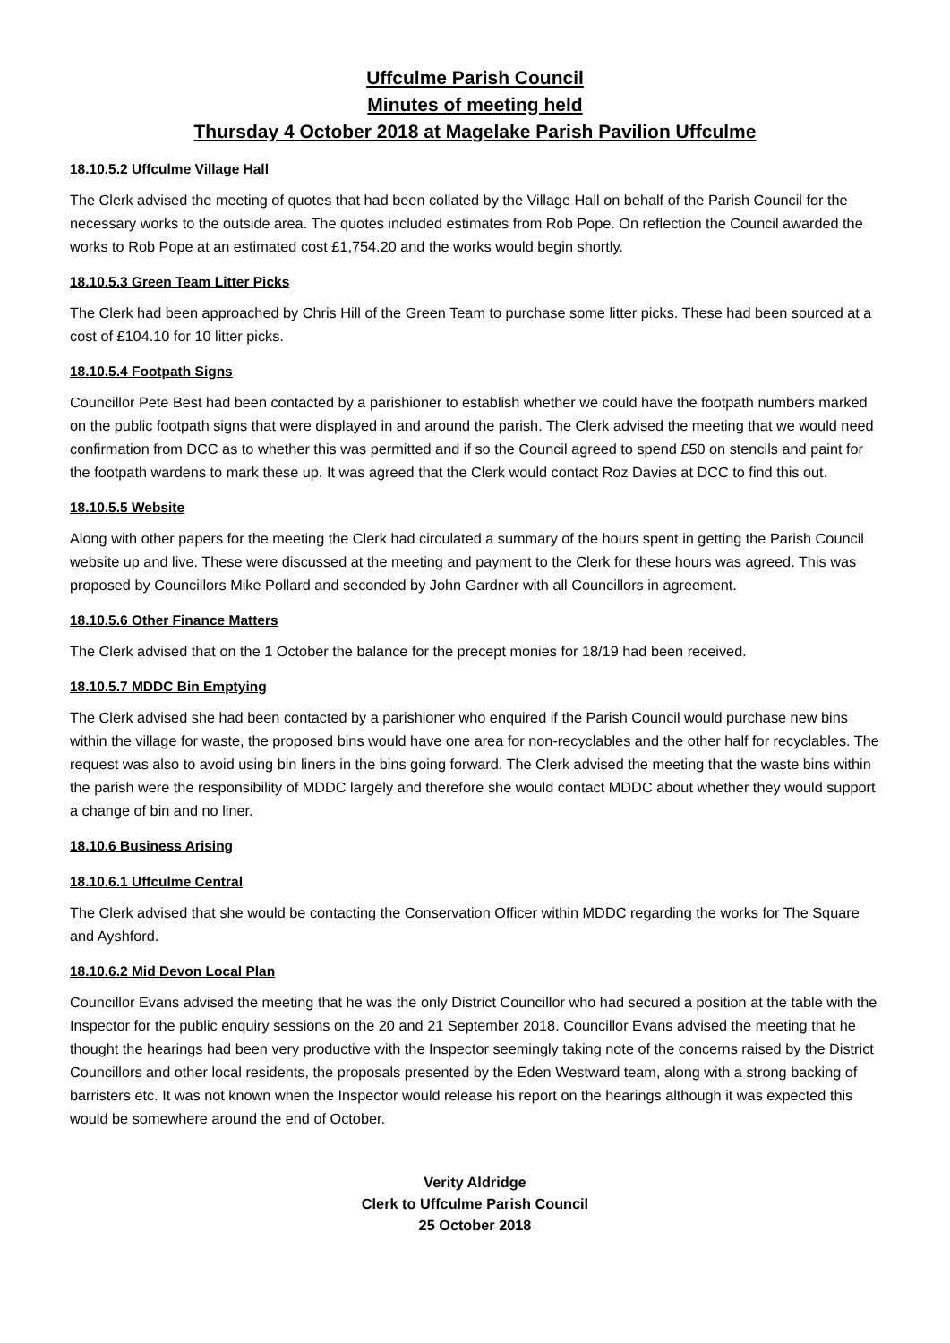Uffculme Parish Council
Minutes of meeting held
Thursday 4 October 2018 at Magelake Parish Pavilion Uffculme
18.10.5.2 Uffculme Village Hall
The Clerk advised the meeting of quotes that had been collated by the Village Hall on behalf of the Parish Council for the necessary works to the outside area. The quotes included estimates from Rob Pope. On reflection the Council awarded the works to Rob Pope at an estimated cost £1,754.20 and the works would begin shortly.
18.10.5.3 Green Team Litter Picks
The Clerk had been approached by Chris Hill of the Green Team to purchase some litter picks. These had been sourced at a cost of £104.10 for 10 litter picks.
18.10.5.4 Footpath Signs
Councillor Pete Best had been contacted by a parishioner to establish whether we could have the footpath numbers marked on the public footpath signs that were displayed in and around the parish. The Clerk advised the meeting that we would need confirmation from DCC as to whether this was permitted and if so the Council agreed to spend £50 on stencils and paint for the footpath wardens to mark these up. It was agreed that the Clerk would contact Roz Davies at DCC to find this out.
18.10.5.5 Website
Along with other papers for the meeting the Clerk had circulated a summary of the hours spent in getting the Parish Council website up and live. These were discussed at the meeting and payment to the Clerk for these hours was agreed. This was proposed by Councillors Mike Pollard and seconded by John Gardner with all Councillors in agreement.
18.10.5.6 Other Finance Matters
The Clerk advised that on the 1 October the balance for the precept monies for 18/19 had been received.
18.10.5.7 MDDC Bin Emptying
The Clerk advised she had been contacted by a parishioner who enquired if the Parish Council would purchase new bins within the village for waste, the proposed bins would have one area for non-recyclables and the other half for recyclables. The request was also to avoid using bin liners in the bins going forward. The Clerk advised the meeting that the waste bins within the parish were the responsibility of MDDC largely and therefore she would contact MDDC about whether they would support a change of bin and no liner.
18.10.6 Business Arising
18.10.6.1 Uffculme Central
The Clerk advised that she would be contacting the Conservation Officer within MDDC regarding the works for The Square and Ayshford.
18.10.6.2 Mid Devon Local Plan
Councillor Evans advised the meeting that he was the only District Councillor who had secured a position at the table with the Inspector for the public enquiry sessions on the 20 and 21 September 2018. Councillor Evans advised the meeting that he thought the hearings had been very productive with the Inspector seemingly taking note of the concerns raised by the District Councillors and other local residents, the proposals presented by the Eden Westward team, along with a strong backing of barristers etc. It was not known when the Inspector would release his report on the hearings although it was expected this would be somewhere around the end of October.
Verity Aldridge
Clerk to Uffculme Parish Council
25 October 2018